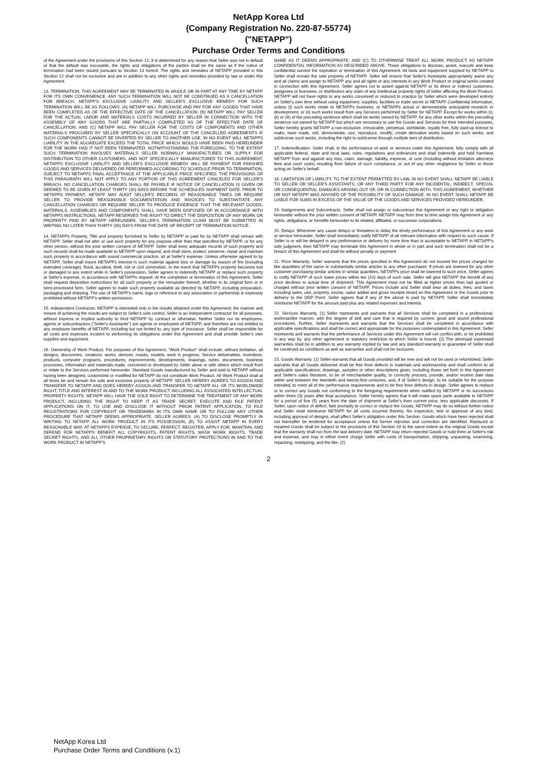NetApp Korea Ltd
(Company Registration No. 220-87-55774)
("NETAPP")
Purchase Order Terms and Conditions
of the Agreement under the provisions of this Section 12, it is determined for any reason that Seller was not in default or that the default was excusable, the rights and obligations of the parties shall be the same as if the notice of termination had been issued pursuant to Section 13 hereof. The rights and remedies of NETAPP provided in this Section 12 shall not be exclusive and are in addition to any other rights and remedies provided by law or under this Agreement.
13. TERMINATION. THIS AGREEMENT MAY BE TERMINATED IN WHOLE OR IN PART AT ANY TIME BY NETAPP FOR ITS OWN CONVENIENCE. ANY SUCH TERMINATION WILL NOT BE CONSTRUED AS A CANCELLATION FOR BREACH. NETAPP'S EXCLUSIVE LIABILITY AND SELLER'S EXCLUSIVE REMEDY FOR SUCH TERMINATION WILL BE AS FOLLOWS: (A) NETAPP WILL PURCHASE AND PAY FOR ANY GOODS THAT HAVE BEEN COMPLETED AS OF THE EFFECTIVE DATE OF THE CANCELLATION; (B) NETAPP WILL PAY SELLER FOR THE ACTUAL LABOR AND MATERIALS COSTS INCURRED BY SELLER IN CONNECTION WITH THE ASSEMBLY OF ANY GOODS THAT ARE PARTIALLY COMPLETED AS OF THE EFFECTIVE DATE OF CANCELLATION; AND (C) NETAPP WILL PAY SELLER FOR THE COSTS OF COMPONENTS AND OTHER MATERIALS PROCURED BY SELLER SPECIFICALLY ON ACCOUNT OF THE CANCELLED AGREEMENTS IF SUCH COMPONENTS CANNOT BE DIVERTED BY SELLER TO ANOTHER USE. IN NO EVENT WILL NETAPPS LIABILITY IN THE AGGREGATE EXCEED THE TOTAL PRICE WHICH WOULD HAVE BEEN PAID HEREUNDER FOR THE WORK HAD IT NOT BEEN TERMINATED. NOTWITHSTANDING THE FOREGOING, TO THE EXTENT SUCH TERMINATION INVOLVES MATERIALS SELLER NORMALLY MANUFACTURES OR SUPPLY FOR DISTRIBUTION TO OTHER CUSTOMERS, AND NOT SPECIFICALLY MANUFACTURED TO THIS AGREEMENT, NETAPPS EXCLUSIVE LIABILITY AND SELLER'S EXCLUSIVE REMEDY WILL BE PAYMENT FOR FINISHED GOODS AND SERVICES DELIVERED OR PERFORMED ACCORDING TO SCHEDULE PRIOR TO TERMINATION, SUBJECT TO NETAPPS FINAL ACCEPTANCE AT THE APPLICABLE PRICE SPECIFIED. THE PROVISIONS OF THIS PARAGRAPH WILL NOT APPLY TO ANY PORTION OF THIS AGREEMENT CANCELED FOR SELLER'S BREACH. NO CANCELLATION CHARGES SHALL BE PAYABLE IF NOTICE OF CANCELLATION IS GIVEN OR DEEMED TO BE GIVEN AT LEAST THIRTY (30) DAYS BEFORE THE SCHEDULED SHIPMENT DATE. PRIOR TO NETAPPS PAYMENT, NETAPP MAY AUDIT SELLER'S RECORDS AT REASONABLE TIMES OR REQUIRE SELLER TO PROVIDE REASONABLE DOCUMENTATION AND INVOICES TO SUBSTANTIATE ANY CANCELLATION CHARGES OR REQUIRE SELLER TO PRODUCE EVIDENCE THAT THE RELEVANT GOODS, MATERIALS, ASSEMBLIES AND COMPONENTS SHALL HAVE BEEN DISPOSED OF IN ACCORDANCE WITH NETAPPS INSTRUCTIONS. NETAPP RESERVES THE RIGHT TO DIRECT THE DISPOSITION OF ANY WORK OR PROPERTY PAID BY NETAPP HEREUNDER. SELLER'S TERMINATION CLAIM MUST BE SUBMITTED IN WRITING NO LATER THAN THIRTY (30) DAYS FROM THE DATE OF RECEIPT OF TERMINATION NOTICE.
14. NETAPPs Property. Title and property furnished to Seller by NETAPP or paid for by NETAPP shall remain with NETAPP. Seller shall not alter or use such property for any purpose other than that specified by NETAPP, or for any other person, without the prior written consent of NETAPP. Seller shall keep adequate records of such property and such records shall be made available to NETAPP upon request, and shall store, protect, preserve, repair and maintain such property in accordance with sound commercial practice, all at Seller's expense. Unless otherwise agreed to by NETAPP, Seller shall insure NETAPPs interest in such material against loss or damage by reason of fire (including extended coverage), flood, accident, theft, riot or civil commotion. In the event that NETAPPs property becomes lost or damaged to any extent while in Seller's possession, Seller agrees to indemnify NETAPP or replace such property at Seller's expense, in accordance with NETAPPs request. At the completion or termination of this Agreement, Seller shall request disposition instructions for all such property or the remainder thereof, whether in its original form or in semi-processed form. Seller agrees to make such property available as directed by NETAPP, including preparation, packaging and shipping. The use of NETAPP's name, logo or reference to any association or partnership is expressly prohibited without NETAPP's written permission.
15. Independent Contractor. NETAPP is interested only in the results obtained under this Agreement; the manner and means of achieving the results are subject to Seller's sole control. Seller is an independent contractor for all purposes, without express or implied authority to bind NETAPP by contract or otherwise. Neither Seller nor its employees, agents or subcontractors ("Seller's Assistants") are agents or employees of NETAPP, and therefore are not entitled to any employee benefits of NETAPP, including but not limited to, any type of insurance. Seller shall be responsible for all costs and expenses incident to performing its obligations under this Agreement and shall provide Seller's own supplies and equipment.
16. Ownership of Work Product. For purposes of this Agreement, "Work Product" shall include, without limitation, all designs, discoveries, creations, works, devices, masks, models, work in progress, Service deliverables, inventions, products, computer programs, procedures, improvements, developments, drawings, notes, documents, business processes, information and materials made, conceived or developed by Seller alone or with others which result from or relate to the Services performed hereunder. Standard Goods manufactured by Seller and sold to NETAPP without having been designed, customized or modified for NETAPP do not constitute Work Product. All Work Product shall at all times be and remain the sole and exclusive property of NETAPP. SELLER HEREBY AGREES TO ASSIGN AND TRANSFER TO NETAPP AND DOES HEREBY ASSIGN AND TRANSFER TO NETAPP ALL OF ITS WORLDWIDE RIGHT, TITLE AND INTEREST IN AND TO THE WORK PRODUCT INCLUDING ALL ASSOCIATED INTELLECTUAL PROPERTY RIGHTS. NETAPP WILL HAVE THE SOLE RIGHT TO DETERMINE THE TREATMENT OF ANY WORK PRODUCT, INCLUDING THE RIGHT TO KEEP IT AS TRADE SECRET, EXECUTE AND FILE PATENT APPLICATIONS ON IT, TO USE AND DISCLOSE IT WITHOUT PRIOR PATENT APPLICATION, TO FILE REGISTRATIONS FOR COPYRIGHT OR TRADEMARK IN ITS OWN NAME OR TO FOLLOW ANY OTHER PROCEDURE THAT NETAPP DEEMS APPROPRIATE. SELLER AGREES: (A) TO DISCLOSE PROMPTLY IN WRITING TO NETAPP ALL WORK PRODUCT IN ITS POSSESSION; (B) TO ASSIST NETAPP IN EVERY REASONABLE WAY, AT NETAPPS EXPENSE, TO SECURE, PERFECT, REGISTER, APPLY FOR, MAINTAIN, AND DEFEND FOR NETAPPS BENEFIT ALL COPYRIGHTS, PATENT RIGHTS, MASK WORK RIGHTS, TRADE SECRET RIGHTS, AND ALL OTHER PROPRIETARY RIGHTS OR STATUTORY PROTECTIONS IN AND TO THE WORK PRODUCT IN NETAPP'S
NAME AS IT DEEMS APPROPRIATE; AND (C) TO OTHERWISE TREAT ALL WORK PRODUCT AS NETAPP CONFIDENTIAL INFORMATION AS DESCRIBED ABOVE. These obligations to disclose, assist, execute and keep confidential survive the expiration or termination of this Agreement. All tools and equipment supplied by NETAPP to Seller shall remain the sole property of NETAPP. Seller will ensure that Seller's Assistants appropriately waive any and all claims and assign to NETAPP any and all rights or any interests in any Work Product or original works created in connection with this Agreement. Seller agrees not to assert against NETAPP or its direct or indirect customers, assignees or licensees, or distributors any claim of any intellectual property rights of Seller affecting the Work Product. NETAPP will not have rights to any works conceived or reduced to practice by Seller which were developed entirely on Seller's own time without using equipment, supplies, facilities or trade secret or NETAPP Confidential Information, unless (i) such works relate to NETAPPs business, or NETAPPs actual or demonstrably anticipated research or development, or (ii) such works result from any Services performed by Seller for NETAPP. Except for works within (i), (ii) or (iii) of the preceding sentence which shall be works owned by NETAPP, for any other works within the preceding sentence not owned by NETAPP but which are necessary to use the Goods and Services for their intended purposes, Seller hereby grants NETAPP a non-exclusive, irrevocable, perpetual, worldwide, royalty free, fully paid-up license to make, have made, sell, demonstrate, use, reproduce, modify, create derivative works based on such works, and sublicense such works, including the right to sublicense through multiple tiers of distribution.
17. Indemnification. Seller shall, in the performance of work or services under this Agreement, fully comply with all applicable federal, state and local laws, rules, regulations and ordinances and shall indemnify and hold harmless NETAPP from and against any loss, claim, damage, liability, expense, or cost (including without limitation attorneys fees and court costs) resulting from failure of such compliance, or out of any other negligence by Seller or those acting on Seller's behalf.
18. LIMITATION OF LIABILITY. TO THE EXTENT PERMITTED BY LAW, IN NO EVENT SHALL NETAPP BE LIABLE TO SELLER OR SELLER'S ASSISTANTS, OR ANY THIRD PARTY FOR ANY INCIDENTAL, INDIRECT, SPECIAL OR CONSEQUENTIAL DAMAGES ARISING OUT OF, OR IN CONNECTION WITH, THIS AGREEMENT, WHETHER OR NOT NETAPP WAS ADVISED OF THE POSSIBILITY OF SUCH DAMAGE. IN NO EVENT SHALL NETAPP BE LIABLE FOR SUMS IN EXCESS OF THE VALUE OF THE GOODS AND SERVICES PROVIDED HEREUNDER.
19. Assignments and Subcontracts. Seller shall not assign or subcontract this Agreement or any right or obligation hereunder without the prior written consent of NETAPP. NETAPP may from time to time assign this Agreement or any rights, obligations, or benefits hereunder to its related, affiliated, or successor corporations.
20. Delays. Whenever any cause delays or threatens to delay the timely performance of this Agreement or any work or service hereunder, Seller shall immediately notify NETAPP of all relevant information with respect to such cause. If Seller is or will be delayed in any performance or delivery by more time than is acceptable to NETAPP in NETAPP's sole judgment, then NETAPP may terminate this Agreement in whole or in part and such termination shall not be a breach of this Agreement and shall be without penalty or payment.
21. Price Warranty. Seller warrants that the prices specified in this Agreement do not exceed the prices charged for like quantities of the same or substantially similar articles to any other purchaser. If prices are lowered for any other customer purchasing similar articles in similar quantities, NETAPPs price shall be lowered to such price. Seller agrees to notify NETAPP of such lower prices within ten (10) days of such sale. Seller will give NETAPP the benefit of any price declines to actual time of shipment. This Agreement must not be filled at higher prices than last quoted or charged without prior written consent of NETAPP. Prices include and Seller shall bear all duties, fees, and taxes including sales, use, property, excise, value added and gross receipts levied on this Agreement or the Goods prior to delivery to the DDP Point. Seller agrees that if any of the above is paid by NETAPP, Seller shall immediately reimburse NETAPP for the amount paid plus any related expenses and interest.
22. Services Warranty. (1) Seller represents and warrants that all Services shall be completed in a professional, workmanlike manner, with the degree of skill and care that is required by current, good and sound professional procedures. Further, Seller represents and warrants that the Services shall be completed in accordance with applicable specifications and shall be correct and appropriate for the purposes contemplated in this Agreement. Seller represents and warrants that the performance of Services under this Agreement will not conflict with, or be prohibited in any way by, any other agreement or statutory restriction to which Seller is bound. (2) The aforesaid expressed warranties shall be in addition to any warranty implied by law and any standard warranty or guarantee of Seller shall be construed as conditions as well as warranties and shall not be exclusive.
23. Goods Warranty. (1) Seller warrants that all Goods provided will be new and will not be used or refurbished. Seller warrants that all Goods delivered shall be free from defects in materials and workmanship and shall conform to all applicable specifications, drawings, samples or other descriptions given, including those set forth in this Agreement and Seller's sales literature, to be of merchantable quality, to correctly process, provide, and/or receive date data within and between the twentieth and twenty-first centuries, and, if of Seller's design, to be suitable for the purpose intended, to meet all of the performance requirements and to be free from defects in design. Seller agrees to replace or to correct any Goods not conforming to the foregoing requirements when notified by NETAPP or its successors within three (3) years after final acceptance. Seller hereby agrees that it will make spare parts available to NETAPP for a period of five (5) years from the date of shipment at Seller's then current price, less applicable discounts. If Seller, upon notice of defect, fails promptly to correct or replace the Goods, NETAPP may do so without further notice and Seller shall reimburse NETAPP for all costs incurred thereby. No inspection, test or approval of any kind, including approval of designs, shall affect Seller's obligation under this Section. Goods which have been rejected shall not thereafter be tendered for acceptance unless the former rejection and correction are identified. Replaced or repaired Goods shall be subject to the provisions of this Section 19 to the same extent as the original Goods except that the warranty shall run from the last delivery date. NETAPP may return rejected Goods or hold them at Seller's risk and expense, and may in either event charge Seller with costs of transportation, shipping, unpacking, examining, repacking, reshipping, and the like. (2)
2
NetApp Korea Ltd
Purchase Order Terms and Conditions (v.1)